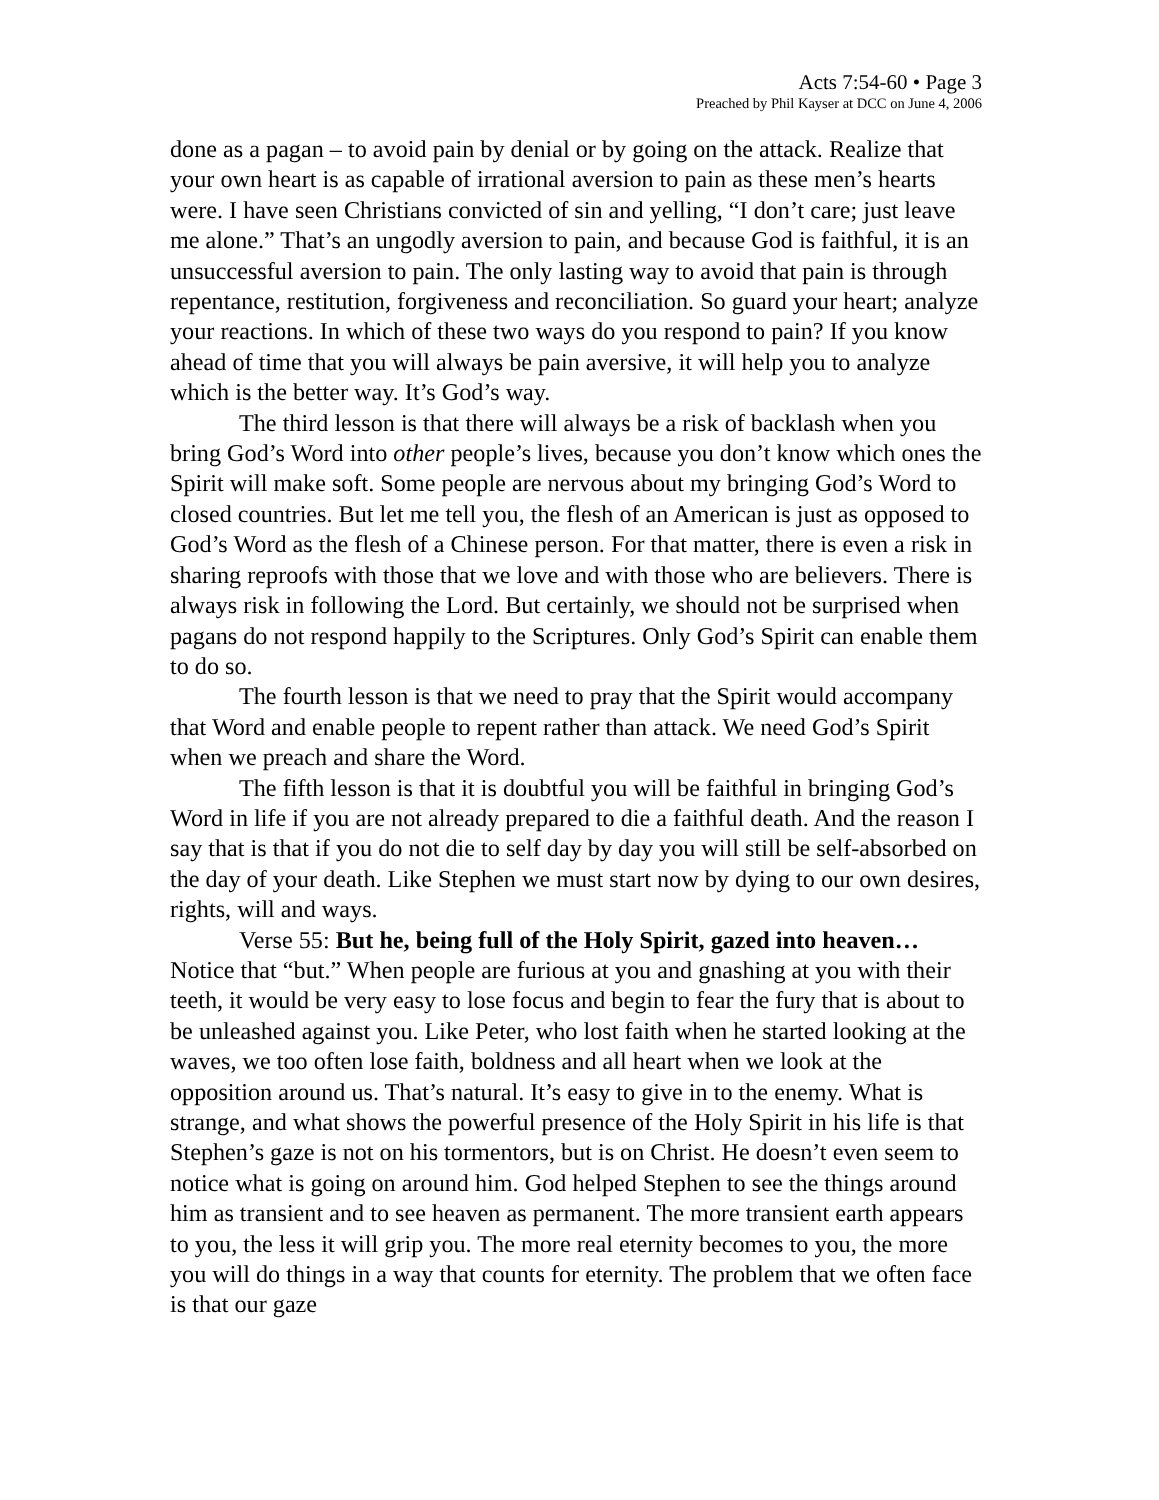Acts 7:54-60 • Page 3
Preached by Phil Kayser at DCC on June 4, 2006
done as a pagan – to avoid pain by denial or by going on the attack. Realize that your own heart is as capable of irrational aversion to pain as these men’s hearts were. I have seen Christians convicted of sin and yelling, “I don’t care; just leave me alone.” That’s an ungodly aversion to pain, and because God is faithful, it is an unsuccessful aversion to pain. The only lasting way to avoid that pain is through repentance, restitution, forgiveness and reconciliation. So guard your heart; analyze your reactions. In which of these two ways do you respond to pain? If you know ahead of time that you will always be pain aversive, it will help you to analyze which is the better way. It’s God’s way.
The third lesson is that there will always be a risk of backlash when you bring God’s Word into other people’s lives, because you don’t know which ones the Spirit will make soft. Some people are nervous about my bringing God’s Word to closed countries. But let me tell you, the flesh of an American is just as opposed to God’s Word as the flesh of a Chinese person. For that matter, there is even a risk in sharing reproofs with those that we love and with those who are believers. There is always risk in following the Lord. But certainly, we should not be surprised when pagans do not respond happily to the Scriptures. Only God’s Spirit can enable them to do so.
The fourth lesson is that we need to pray that the Spirit would accompany that Word and enable people to repent rather than attack. We need God’s Spirit when we preach and share the Word.
The fifth lesson is that it is doubtful you will be faithful in bringing God’s Word in life if you are not already prepared to die a faithful death. And the reason I say that is that if you do not die to self day by day you will still be self-absorbed on the day of your death. Like Stephen we must start now by dying to our own desires, rights, will and ways.
Verse 55: But he, being full of the Holy Spirit, gazed into heaven… Notice that “but.” When people are furious at you and gnashing at you with their teeth, it would be very easy to lose focus and begin to fear the fury that is about to be unleashed against you. Like Peter, who lost faith when he started looking at the waves, we too often lose faith, boldness and all heart when we look at the opposition around us. That’s natural. It’s easy to give in to the enemy. What is strange, and what shows the powerful presence of the Holy Spirit in his life is that Stephen’s gaze is not on his tormentors, but is on Christ. He doesn’t even seem to notice what is going on around him. God helped Stephen to see the things around him as transient and to see heaven as permanent. The more transient earth appears to you, the less it will grip you. The more real eternity becomes to you, the more you will do things in a way that counts for eternity. The problem that we often face is that our gaze